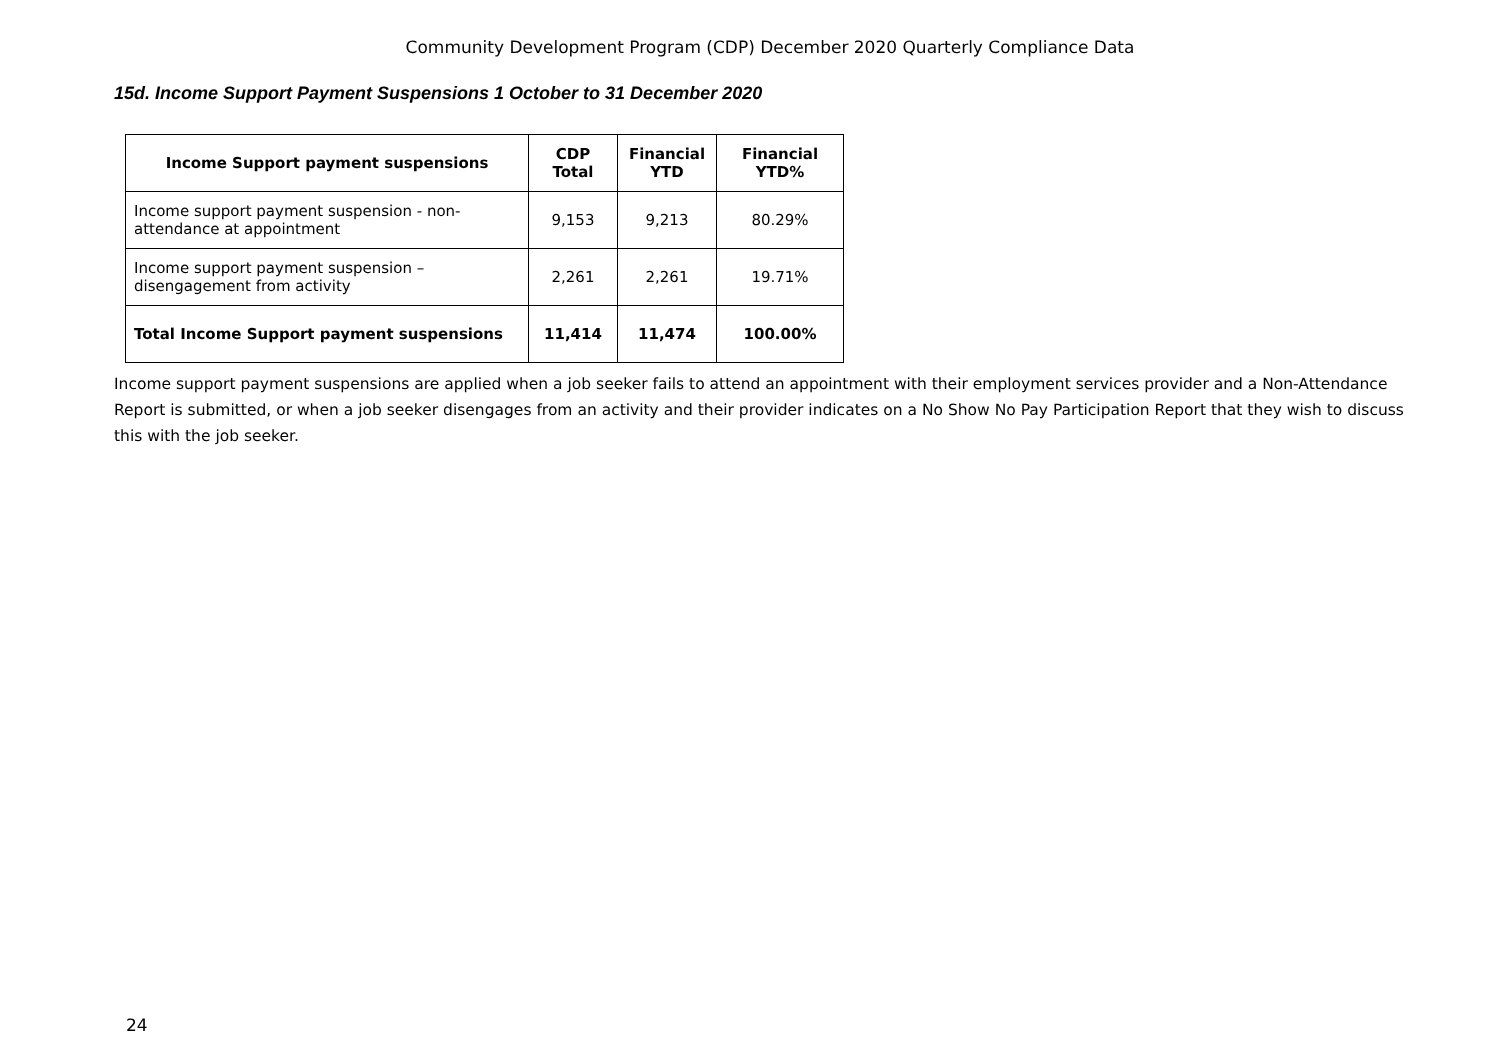Community Development Program (CDP) December 2020 Quarterly Compliance Data
15d. Income Support Payment Suspensions 1 October to 31 December 2020
| Income Support payment suspensions | CDP Total | Financial YTD | Financial YTD% |
| --- | --- | --- | --- |
| Income support payment suspension - non-attendance at appointment | 9,153 | 9,213 | 80.29% |
| Income support payment suspension – disengagement from activity | 2,261 | 2,261 | 19.71% |
| Total Income Support payment suspensions | 11,414 | 11,474 | 100.00% |
Income support payment suspensions are applied when a job seeker fails to attend an appointment with their employment services provider and a Non-Attendance Report is submitted, or when a job seeker disengages from an activity and their provider indicates on a No Show No Pay Participation Report that they wish to discuss this with the job seeker.
24